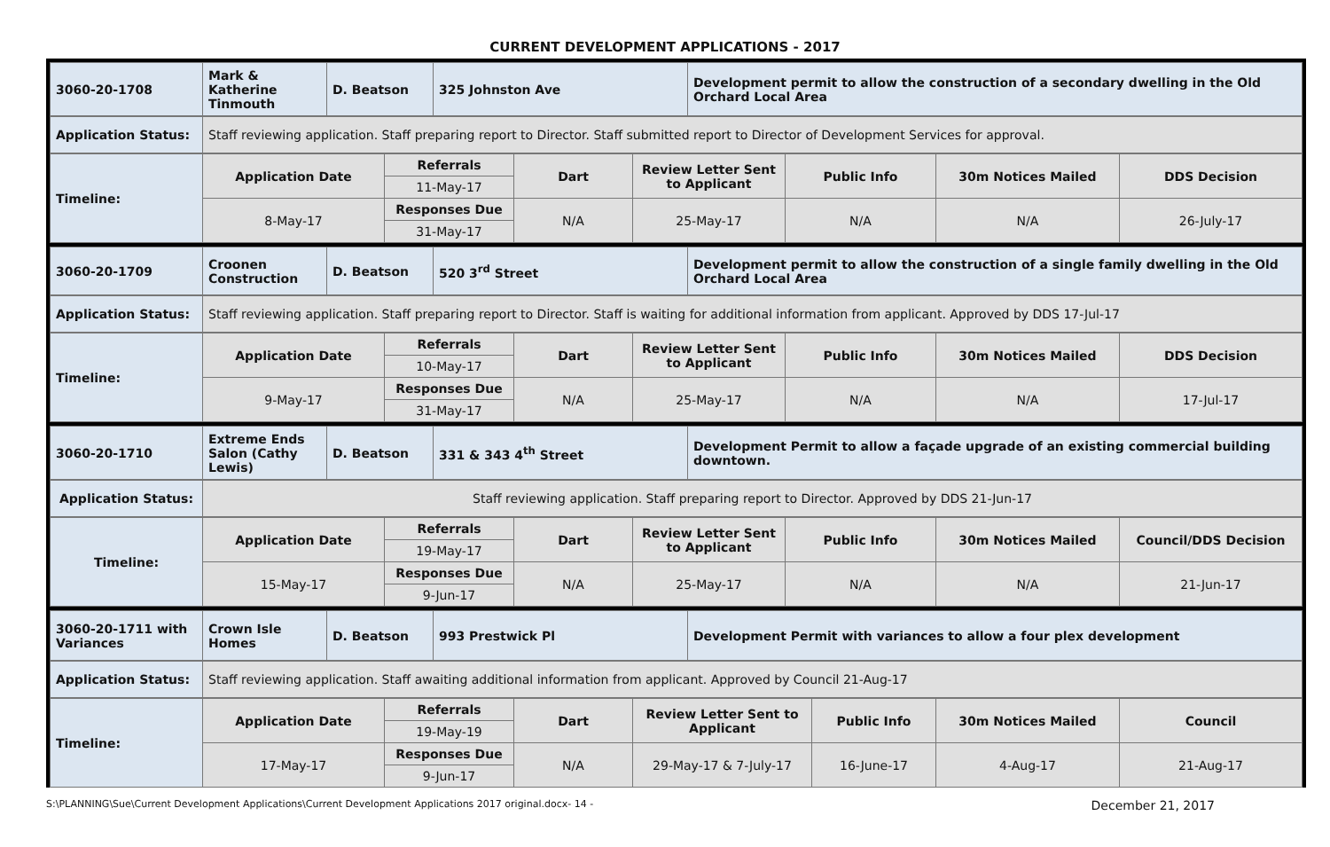CURRENT DEVELOPMENT APPLICATIONS - 2017
| 3060-20-1708 | Mark & Katherine Tinmouth | D. Beatson | 325 Johnston Ave | Development permit to allow the construction of a secondary dwelling in the Old Orchard Local Area |
| Application Status: | Staff reviewing application. Staff preparing report to Director. Staff submitted report to Director of Development Services for approval. |
| Timeline: | Application Date | Referrals | Dart | Review Letter Sent to Applicant | Public Info | 30m Notices Mailed | DDS Decision |
| | | 11-May-17 | | | | | |
| | 8-May-17 | Responses Due | N/A | 25-May-17 | N/A | N/A | 26-July-17 |
| | | 31-May-17 | | | | | |
| 3060-20-1709 | Croonen Construction | D. Beatson | 520 3<sup>rd</sup> Street | Development permit to allow the construction of a single family dwelling in the Old Orchard Local Area |
| Application Status: | Staff reviewing application. Staff preparing report to Director. Staff is waiting for additional information from applicant. Approved by DDS 17-Jul-17 |
| Timeline: | Application Date | Referrals | Dart | Review Letter Sent to Applicant | Public Info | 30m Notices Mailed | DDS Decision |
| | | 10-May-17 | | | | | |
| | 9-May-17 | Responses Due | N/A | 25-May-17 | N/A | N/A | 17-Jul-17 |
| | | 31-May-17 | | | | | |
| 3060-20-1710 | Extreme Ends Salon (Cathy Lewis) | D. Beatson | 331 & 343 4<sup>th</sup> Street | Development Permit to allow a façade upgrade of an existing commercial building downtown. |
| Application Status: | Staff reviewing application. Staff preparing report to Director. Approved by DDS 21-Jun-17 |
| Timeline: | Application Date | Referrals | Dart | Review Letter Sent to Applicant | Public Info | 30m Notices Mailed | Council/DDS Decision |
| | | 19-May-17 | | | | | |
| | 15-May-17 | Responses Due | N/A | 25-May-17 | N/A | N/A | 21-Jun-17 |
| | | 9-Jun-17 | | | | | |
| 3060-20-1711 with Variances | Crown Isle Homes | D. Beatson | 993 Prestwick Pl | Development Permit with variances to allow a four plex development |
| Application Status: | Staff reviewing application. Staff awaiting additional information from applicant. Approved by Council 21-Aug-17 |
| Timeline: | Application Date | Referrals | Dart | Review Letter Sent to Applicant | Public Info | 30m Notices Mailed | Council |
| | | 19-May-19 | | | | | |
| | 17-May-17 | Responses Due | N/A | 29-May-17 & 7-July-17 | 16-June-17 | 4-Aug-17 | 21-Aug-17 |
| | | 9-Jun-17 | | | | | |
S:\PLANNING\Sue\Current Development Applications\Current Development Applications 2017 original.docx- 14 - December 21, 2017